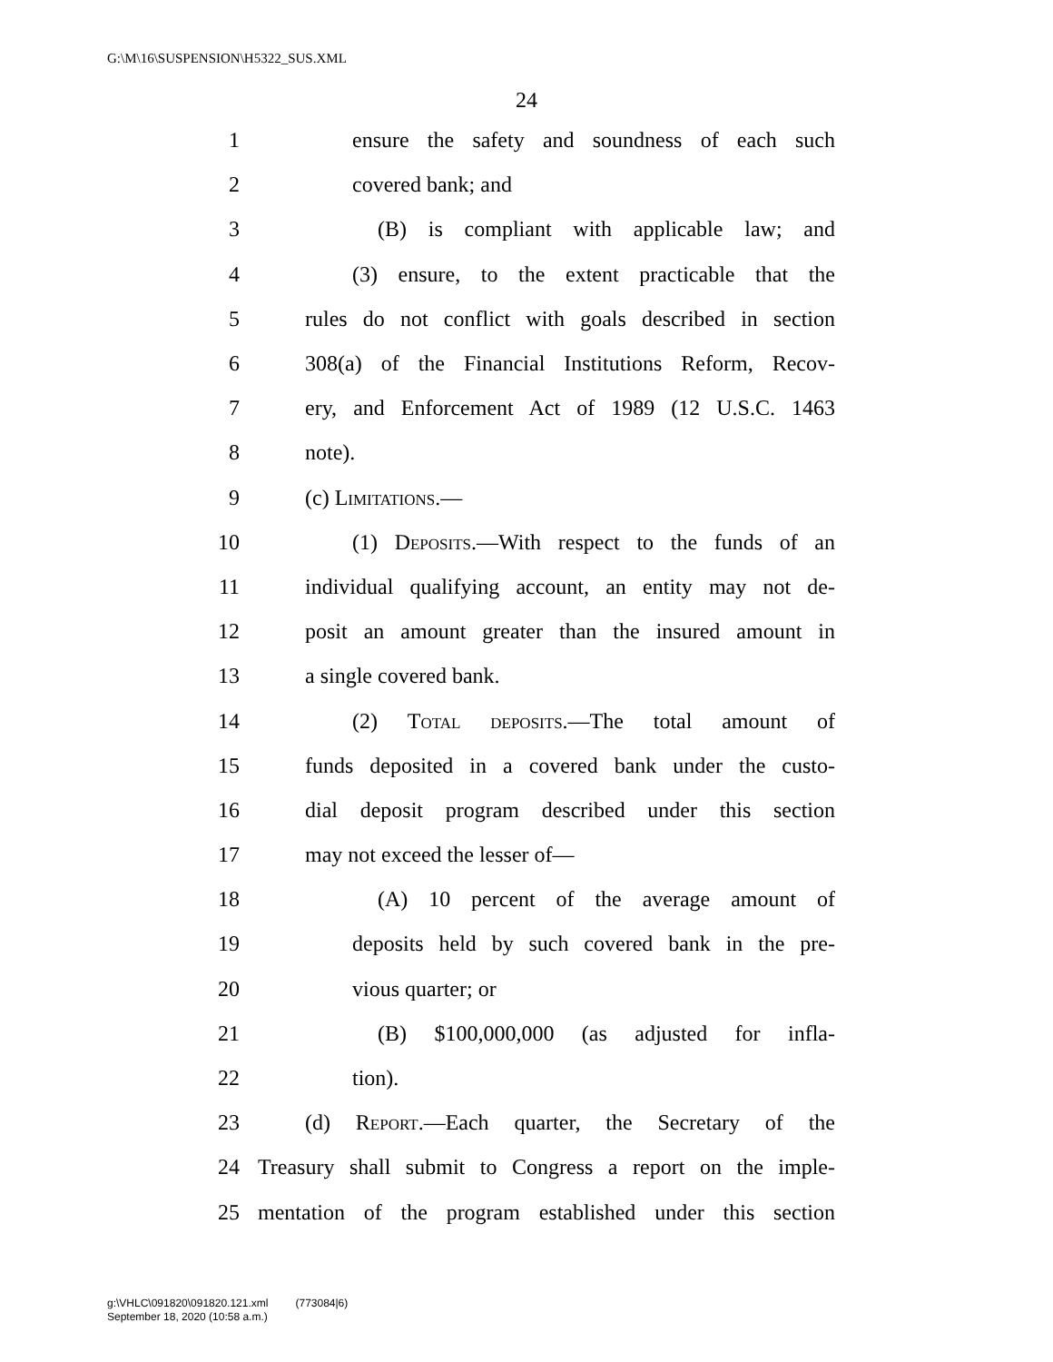G:\M\16\SUSPENSION\H5322_SUS.XML
24
1 ensure the safety and soundness of each such
2 covered bank; and
3 (B) is compliant with applicable law; and
4 (3) ensure, to the extent practicable that the
5 rules do not conflict with goals described in section
6 308(a) of the Financial Institutions Reform, Recov-
7 ery, and Enforcement Act of 1989 (12 U.S.C. 1463
8 note).
9 (c) Limitations.—
10 (1) Deposits.—With respect to the funds of an
11 individual qualifying account, an entity may not de-
12 posit an amount greater than the insured amount in
13 a single covered bank.
14 (2) Total deposits.—The total amount of
15 funds deposited in a covered bank under the custo-
16 dial deposit program described under this section
17 may not exceed the lesser of—
18 (A) 10 percent of the average amount of
19 deposits held by such covered bank in the pre-
20 vious quarter; or
21 (B) $100,000,000 (as adjusted for infla-
22 tion).
23 (d) Report.—Each quarter, the Secretary of the
24 Treasury shall submit to Congress a report on the imple-
25 mentation of the program established under this section
g:\VHLC\091820\091820.121.xml (773084|6)
September 18, 2020 (10:58 a.m.)